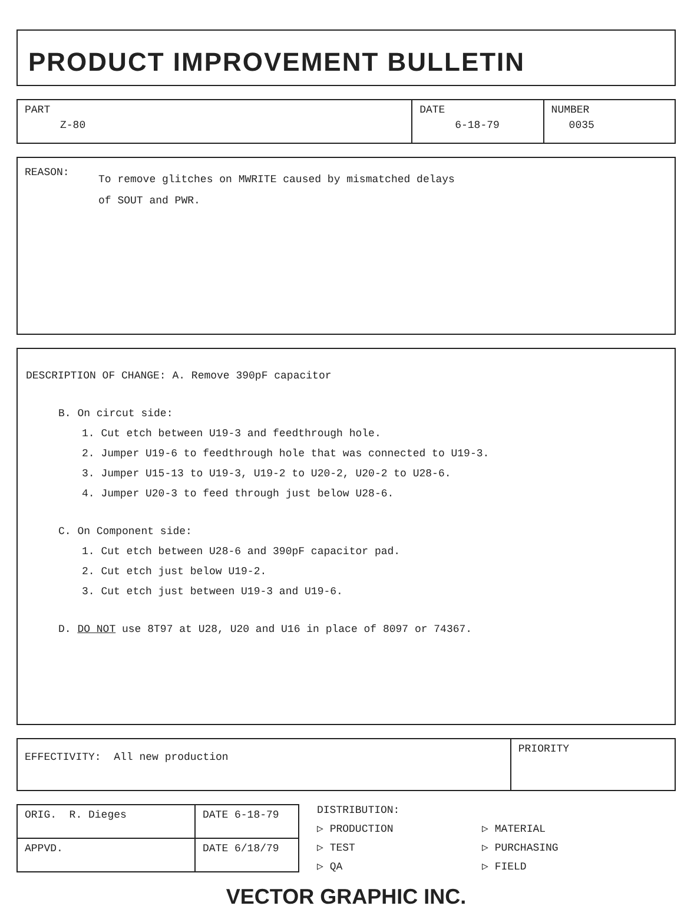PRODUCT IMPROVEMENT BULLETIN
| PART Z-80 | DATE 6-18-79 | NUMBER 0035 |
REASON:
To remove glitches on MWRITE caused by mismatched delays
of SOUT and PWR.
DESCRIPTION OF CHANGE: A. Remove 390pF capacitor
B. On circut side:
1. Cut etch between U19-3 and feedthrough hole.
2. Jumper U19-6 to feedthrough hole that was connected to U19-3.
3. Jumper U15-13 to U19-3, U19-2 to U20-2, U20-2 to U28-6.
4. Jumper U20-3 to feed through just below U28-6.
C. On Component side:
1. Cut etch between U28-6 and 390pF capacitor pad.
2. Cut etch just below U19-2.
3. Cut etch just between U19-3 and U19-6.
D. DO NOT use 8T97 at U28, U20 and U16 in place of 8097 or 74367.
| EFFECTIVITY: All new production | PRIORITY |
| ORIG. R. Dieges | DATE 6-18-79 |
| APPVD. | DATE 6/18/79 |
DISTRIBUTION:
▷ PRODUCTION ▷ MATERIAL ▷ TEST ▷ PURCHASING ▷ QA ▷ FIELD
VECTOR GRAPHIC INC.